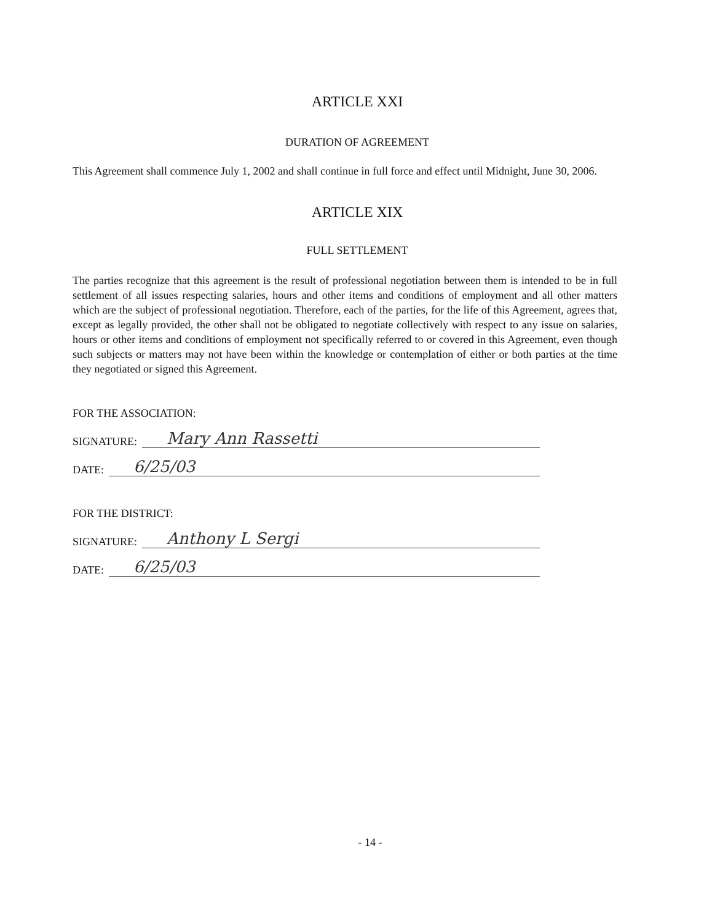ARTICLE XXI
DURATION OF AGREEMENT
This Agreement shall commence July 1, 2002 and shall continue in full force and effect until Midnight, June 30, 2006.
ARTICLE XIX
FULL SETTLEMENT
The parties recognize that this agreement is the result of professional negotiation between them is intended to be in full settlement of all issues respecting salaries, hours and other items and conditions of employment and all other matters which are the subject of professional negotiation. Therefore, each of the parties, for the life of this Agreement, agrees that, except as legally provided, the other shall not be obligated to negotiate collectively with respect to any issue on salaries, hours or other items and conditions of employment not specifically referred to or covered in this Agreement, even though such subjects or matters may not have been within the knowledge or contemplation of either or both parties at the time they negotiated or signed this Agreement.
FOR THE ASSOCIATION:
SIGNATURE: Mary Ann Rassetti
DATE: 6/25/03
FOR THE DISTRICT:
SIGNATURE: Anthony L Sergi
DATE: 6/25/03
- 14 -